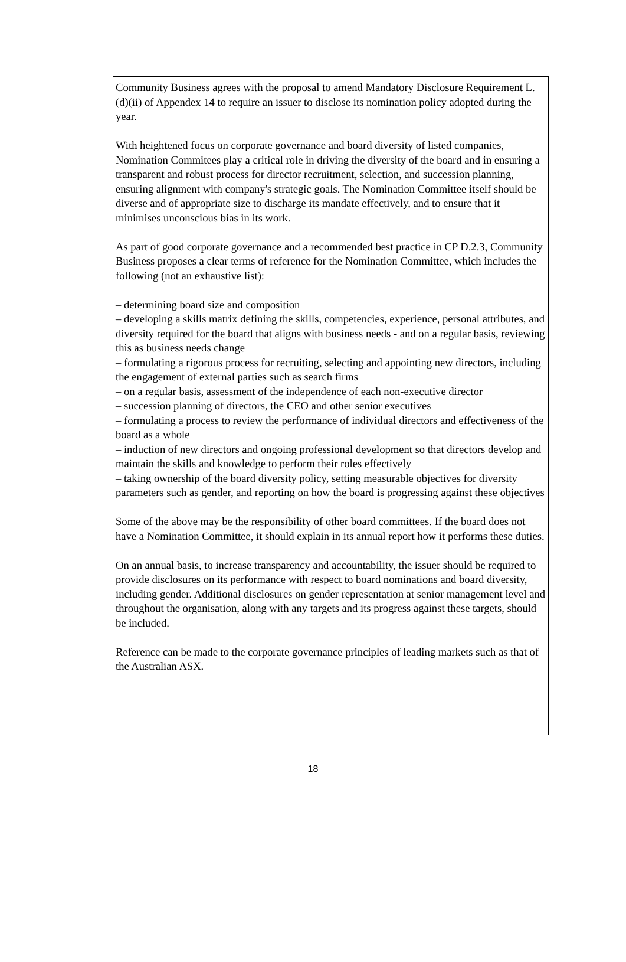Community Business agrees with the proposal to amend Mandatory Disclosure Requirement L.(d)(ii) of Appendex 14 to require an issuer to disclose its nomination policy adopted during the year.
With heightened focus on corporate governance and board diversity of listed companies, Nomination Commitees play a critical role in driving the diversity of the board and in ensuring a transparent and robust process for director recruitment, selection, and succession planning, ensuring alignment with company's strategic goals. The Nomination Committee itself should be diverse and of appropriate size to discharge its mandate effectively, and to ensure that it minimises unconscious bias in its work.
As part of good corporate governance and a recommended best practice in CP D.2.3, Community Business proposes a clear terms of reference for the Nomination Committee, which includes the following (not an exhaustive list):
– determining board size and composition
– developing a skills matrix defining the skills, competencies, experience, personal attributes, and diversity required for the board that aligns with business needs - and on a regular basis, reviewing this as business needs change
– formulating a rigorous process for recruiting, selecting and appointing new directors, including the engagement of external parties such as search firms
– on a regular basis, assessment of the independence of each non-executive director
– succession planning of directors, the CEO and other senior executives
– formulating a process to review the performance of individual directors and effectiveness of the board as a whole
– induction of new directors and ongoing professional development so that directors develop and maintain the skills and knowledge to perform their roles effectively
– taking ownership of the board diversity policy, setting measurable objectives for diversity parameters such as gender, and reporting on how the board is progressing against these objectives
Some of the above may be the responsibility of other board committees. If the board does not have a Nomination Committee, it should explain in its annual report how it performs these duties.
On an annual basis, to increase transparency and accountability, the issuer should be required to provide disclosures on its performance with respect to board nominations and board diversity, including gender. Additional disclosures on gender representation at senior management level and throughout the organisation, along with any targets and its progress against these targets, should be included.
Reference can be made to the corporate governance principles of leading markets such as that of the Australian ASX.
18